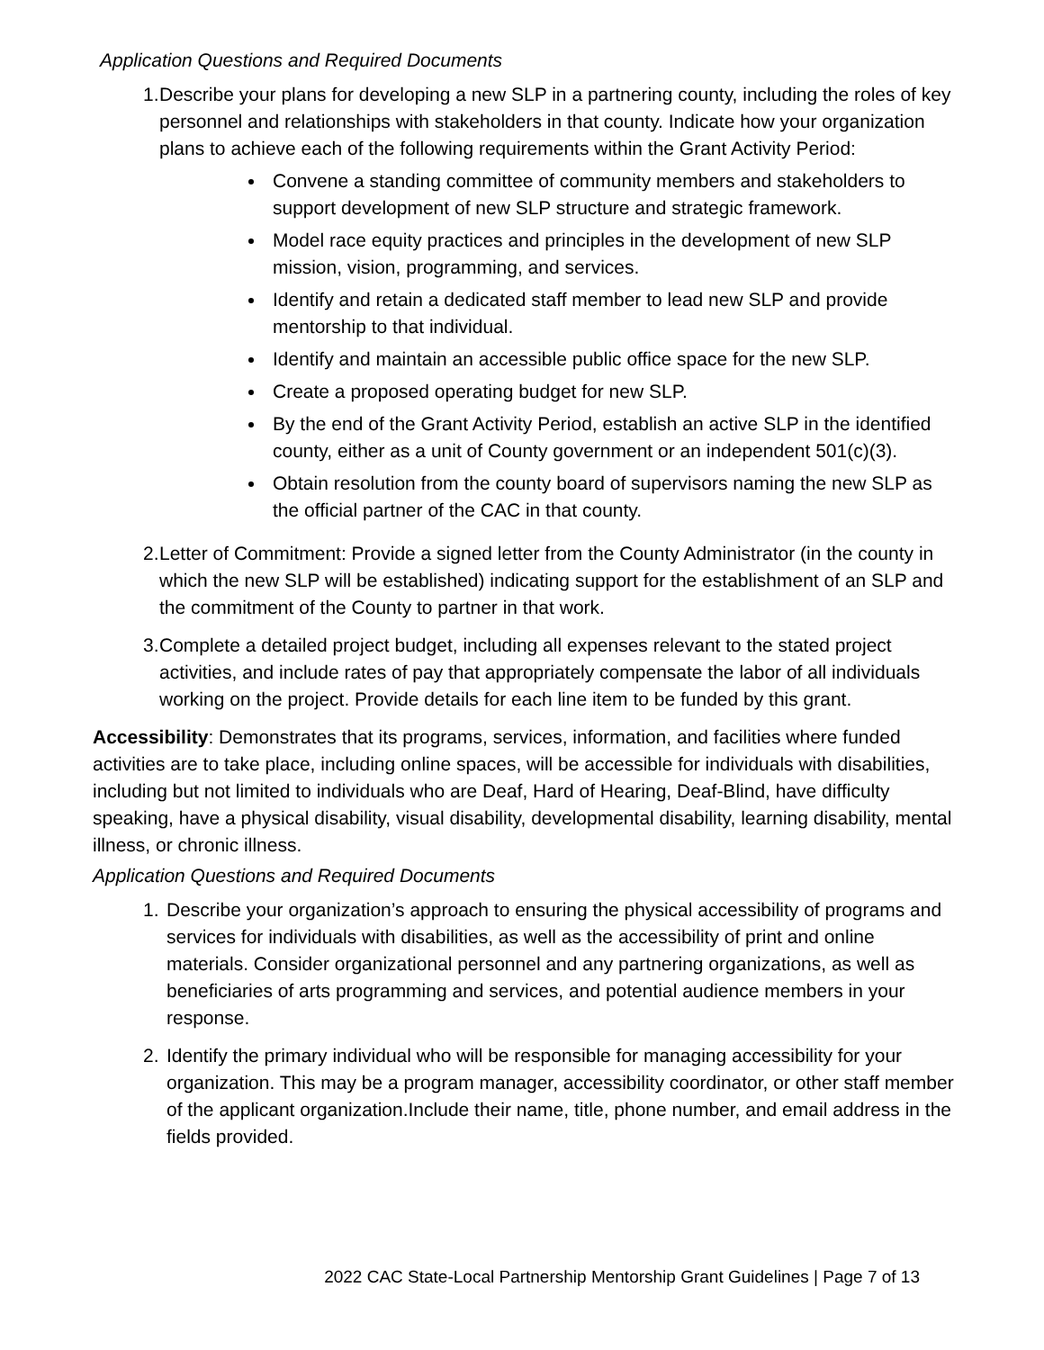Application Questions and Required Documents
1.
Describe your plans for developing a new SLP in a partnering county, including the roles of key personnel and relationships with stakeholders in that county. Indicate how your organization plans to achieve each of the following requirements within the Grant Activity Period:
Convene a standing committee of community members and stakeholders to support development of new SLP structure and strategic framework.
Model race equity practices and principles in the development of new SLP mission, vision, programming, and services.
Identify and retain a dedicated staff member to lead new SLP and provide mentorship to that individual.
Identify and maintain an accessible public office space for the new SLP.
Create a proposed operating budget for new SLP.
By the end of the Grant Activity Period, establish an active SLP in the identified county, either as a unit of County government or an independent 501(c)(3).
Obtain resolution from the county board of supervisors naming the new SLP as the official partner of the CAC in that county.
2.
Letter of Commitment: Provide a signed letter from the County Administrator (in the county in which the new SLP will be established) indicating support for the establishment of an SLP and the commitment of the County to partner in that work.
3.
Complete a detailed project budget, including all expenses relevant to the stated project activities, and include rates of pay that appropriately compensate the labor of all individuals working on the project. Provide details for each line item to be funded by this grant.
Accessibility: Demonstrates that its programs, services, information, and facilities where funded activities are to take place, including online spaces, will be accessible for individuals with disabilities, including but not limited to individuals who are Deaf, Hard of Hearing, Deaf-Blind, have difficulty speaking, have a physical disability, visual disability, developmental disability, learning disability, mental illness, or chronic illness.
Application Questions and Required Documents
1. Describe your organization’s approach to ensuring the physical accessibility of programs and services for individuals with disabilities, as well as the accessibility of print and online materials. Consider organizational personnel and any partnering organizations, as well as beneficiaries of arts programming and services, and potential audience members in your response.
2. Identify the primary individual who will be responsible for managing accessibility for your organization. This may be a program manager, accessibility coordinator, or other staff member of the applicant organization.Include their name, title, phone number, and email address in the fields provided.
2022 CAC State-Local Partnership Mentorship Grant Guidelines | Page 7 of 13